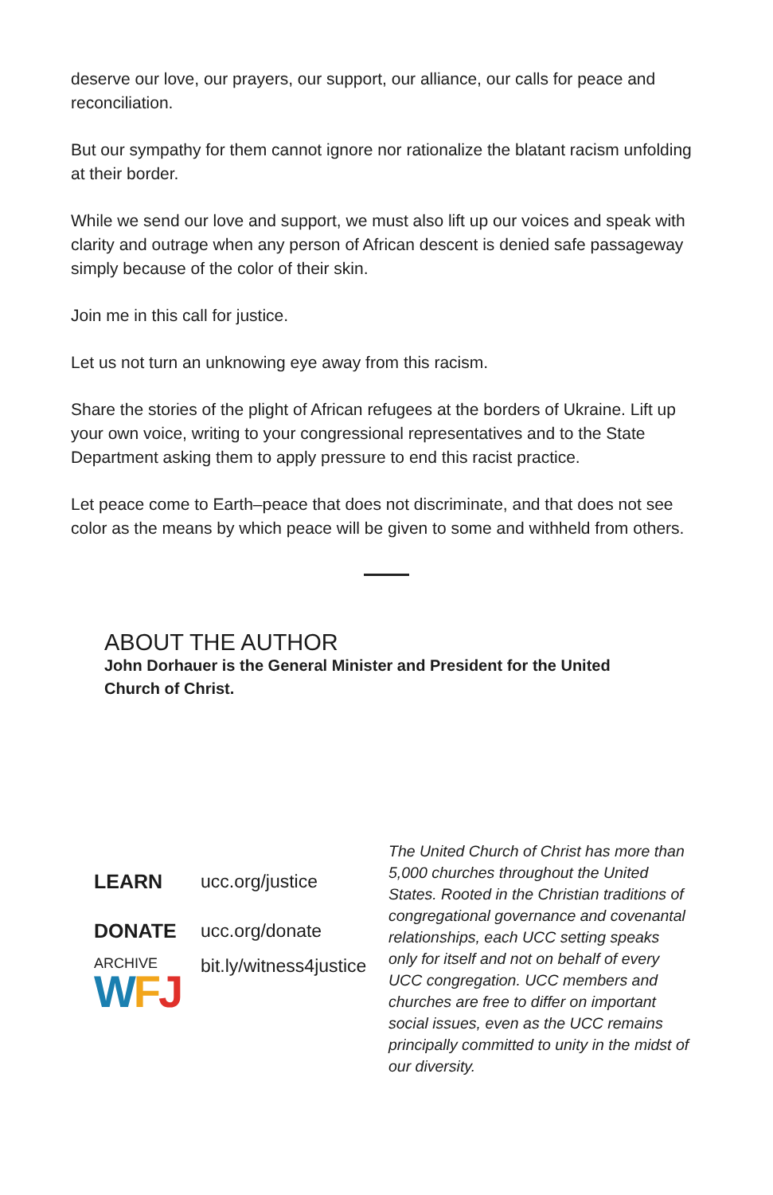deserve our love, our prayers, our support, our alliance, our calls for peace and reconciliation.
But our sympathy for them cannot ignore nor rationalize the blatant racism unfolding at their border.
While we send our love and support, we must also lift up our voices and speak with clarity and outrage when any person of African descent is denied safe passageway simply because of the color of their skin.
Join me in this call for justice.
Let us not turn an unknowing eye away from this racism.
Share the stories of the plight of African refugees at the borders of Ukraine. Lift up your own voice, writing to your congressional representatives and to the State Department asking them to apply pressure to end this racist practice.
Let peace come to Earth–peace that does not discriminate, and that does not see color as the means by which peace will be given to some and withheld from others.
ABOUT THE AUTHOR
John Dorhauer is the General Minister and President for the United Church of Christ.
LEARN ucc.org/justice
DONATE ucc.org/donate
ARCHIVE
WFJ
bit.ly/witness4justice
The United Church of Christ has more than 5,000 churches throughout the United States. Rooted in the Christian traditions of congregational governance and covenantal relationships, each UCC setting speaks only for itself and not on behalf of every UCC congregation. UCC members and churches are free to differ on important social issues, even as the UCC remains principally committed to unity in the midst of our diversity.